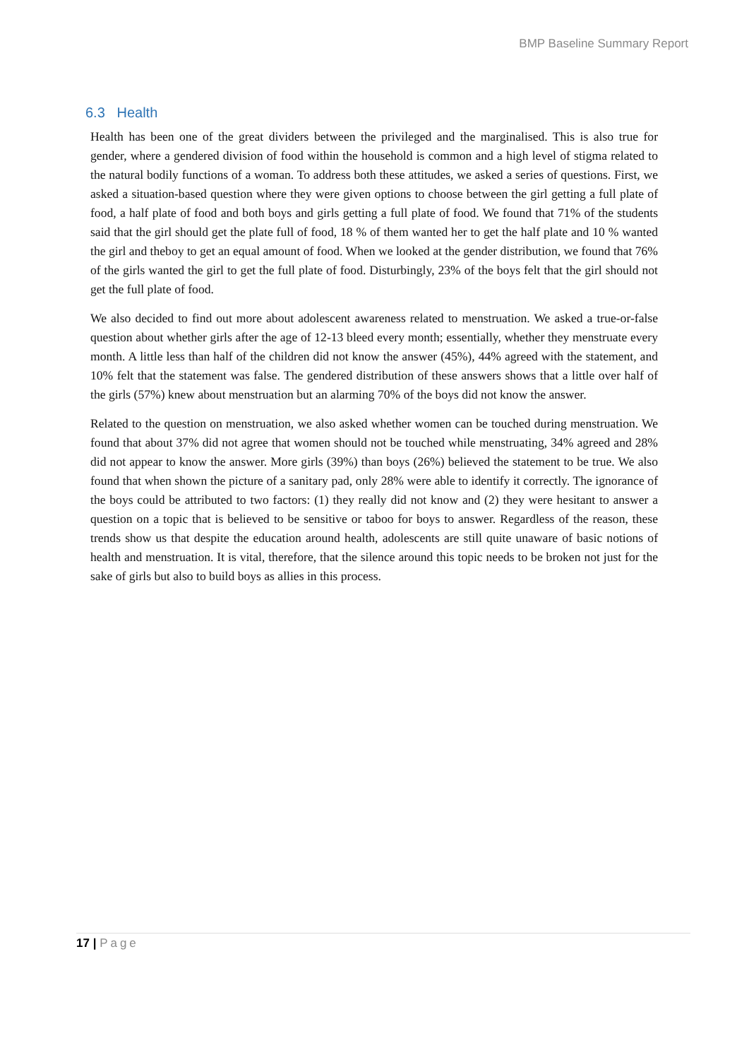BMP Baseline Summary Report
6.3 Health
Health has been one of the great dividers between the privileged and the marginalised. This is also true for gender, where a gendered division of food within the household is common and a high level of stigma related to the natural bodily functions of a woman. To address both these attitudes, we asked a series of questions. First, we asked a situation-based question where they were given options to choose between the girl getting a full plate of food, a half plate of food and both boys and girls getting a full plate of food. We found that 71% of the students said that the girl should get the plate full of food, 18 % of them wanted her to get the half plate and 10 % wanted the girl and theboy to get an equal amount of food. When we looked at the gender distribution, we found that 76% of the girls wanted the girl to get the full plate of food. Disturbingly, 23% of the boys felt that the girl should not get the full plate of food.
We also decided to find out more about adolescent awareness related to menstruation. We asked a true-or-false question about whether girls after the age of 12-13 bleed every month; essentially, whether they menstruate every month. A little less than half of the children did not know the answer (45%), 44% agreed with the statement, and 10% felt that the statement was false. The gendered distribution of these answers shows that a little over half of the girls (57%) knew about menstruation but an alarming 70% of the boys did not know the answer.
Related to the question on menstruation, we also asked whether women can be touched during menstruation. We found that about 37% did not agree that women should not be touched while menstruating, 34% agreed and 28% did not appear to know the answer. More girls (39%) than boys (26%) believed the statement to be true. We also found that when shown the picture of a sanitary pad, only 28% were able to identify it correctly. The ignorance of the boys could be attributed to two factors: (1) they really did not know and (2) they were hesitant to answer a question on a topic that is believed to be sensitive or taboo for boys to answer. Regardless of the reason, these trends show us that despite the education around health, adolescents are still quite unaware of basic notions of health and menstruation. It is vital, therefore, that the silence around this topic needs to be broken not just for the sake of girls but also to build boys as allies in this process.
17 | Page